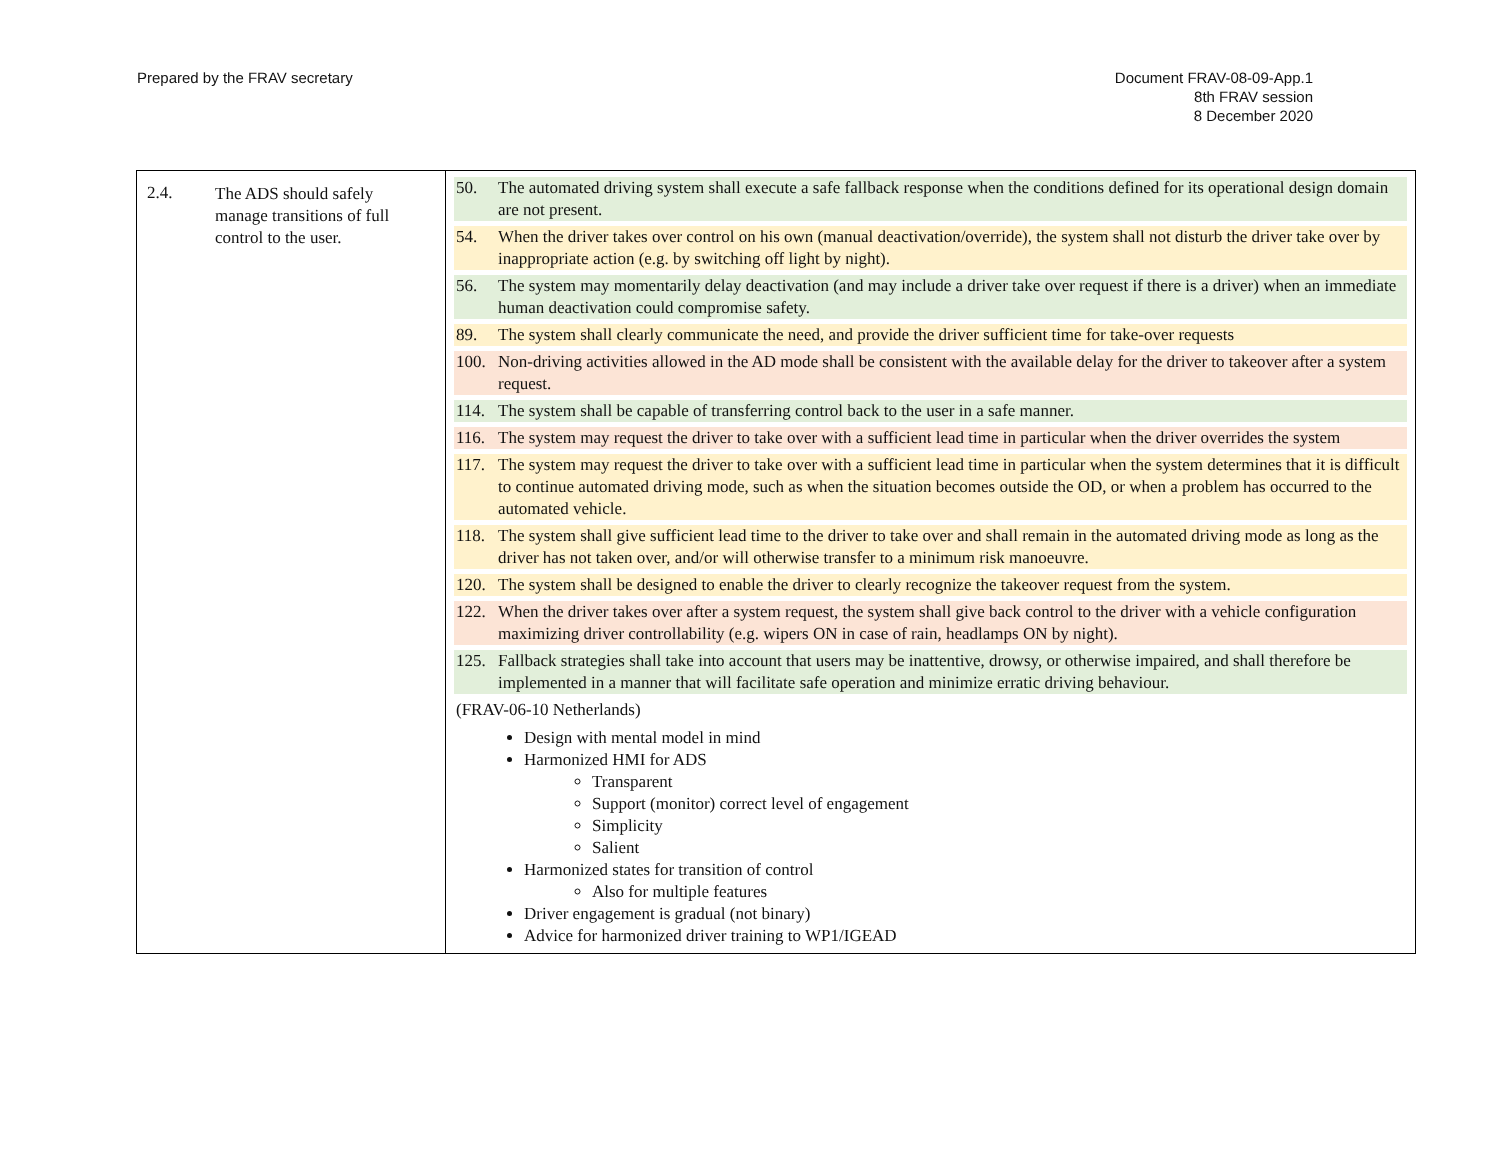Prepared by the FRAV secretary Document FRAV-08-09-App.1
8th FRAV session
8 December 2020
| 2.4. The ADS should safely manage transitions of full control to the user. | 50. The automated driving system shall execute a safe fallback response when the conditions defined for its operational design domain are not present. 54. When the driver takes over control on his own (manual deactivation/override), the system shall not disturb the driver take over by inappropriate action (e.g. by switching off light by night). 56. The system may momentarily delay deactivation (and may include a driver take over request if there is a driver) when an immediate human deactivation could compromise safety. 89. The system shall clearly communicate the need, and provide the driver sufficient time for take-over requests 100. Non-driving activities allowed in the AD mode shall be consistent with the available delay for the driver to takeover after a system request. 114. The system shall be capable of transferring control back to the user in a safe manner. 116. The system may request the driver to take over with a sufficient lead time in particular when the driver overrides the system 117. The system may request the driver to take over with a sufficient lead time in particular when the system determines that it is difficult to continue automated driving mode, such as when the situation becomes outside the OD, or when a problem has occurred to the automated vehicle. 118. The system shall give sufficient lead time to the driver to take over and shall remain in the automated driving mode as long as the driver has not taken over, and/or will otherwise transfer to a minimum risk manoeuvre. 120. The system shall be designed to enable the driver to clearly recognize the takeover request from the system. 122. When the driver takes over after a system request, the system shall give back control to the driver with a vehicle configuration maximizing driver controllability (e.g. wipers ON in case of rain, headlamps ON by night). 125. Fallback strategies shall take into account that users may be inattentive, drowsy, or otherwise impaired, and shall therefore be implemented in a manner that will facilitate safe operation and minimize erratic driving behaviour. (FRAV-06-10 Netherlands) Design with mental model in mind Harmonized HMI for ADS Transparent Support (monitor) correct level of engagement Simplicity Salient Harmonized states for transition of control Also for multiple features Driver engagement is gradual (not binary) Advice for harmonized driver training to WP1/IGEAD |